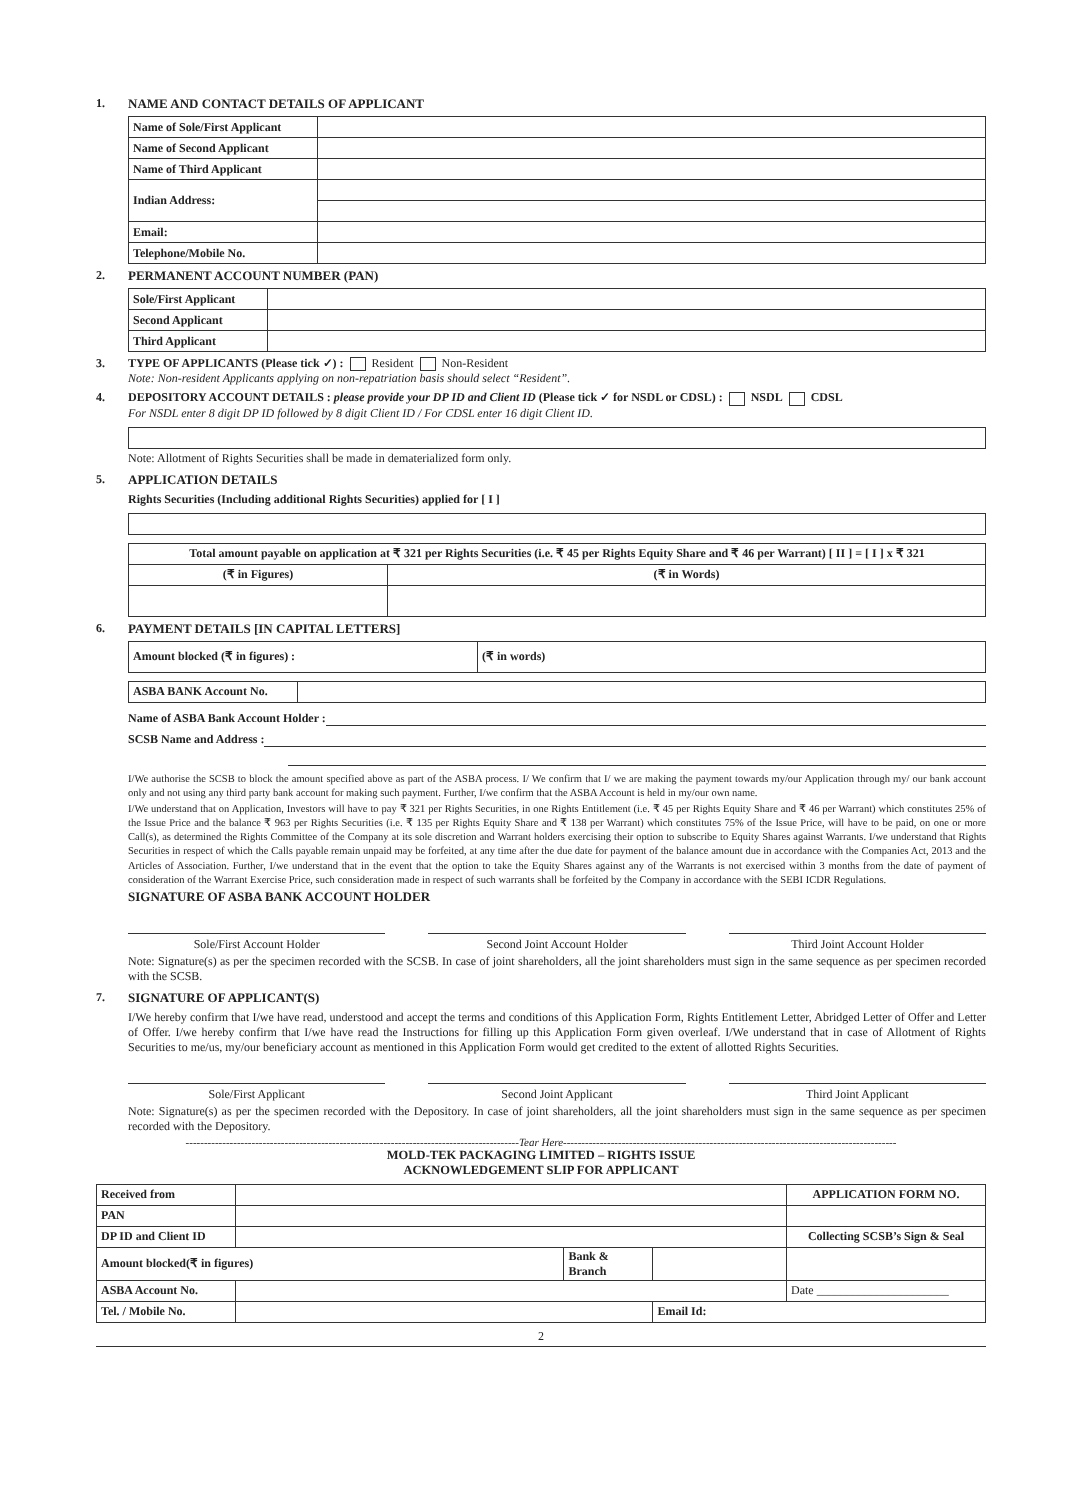1. NAME AND CONTACT DETAILS OF APPLICANT
| Name of Sole/First Applicant | |
| Name of Second Applicant | |
| Name of Third Applicant | |
| Indian Address: | |
| Email: | |
| Telephone/Mobile No. | |
2. PERMANENT ACCOUNT NUMBER (PAN)
| Sole/First Applicant | |
| Second Applicant | |
| Third Applicant | |
3. TYPE OF APPLICANTS (Please tick ✓) : Resident Non-Resident
Note: Non-resident Applicants applying on non-repatriation basis should select “Resident”.
4. DEPOSITORY ACCOUNT DETAILS : please provide your DP ID and Client ID (Please tick ✓ for NSDL or CDSL) : NSDL CDSL
For NSDL enter 8 digit DP ID followed by 8 digit Client ID / For CDSL enter 16 digit Client ID.
Note: Allotment of Rights Securities shall be made in dematerialized form only.
5. APPLICATION DETAILS
Rights Securities (Including additional Rights Securities) applied for [ I ]
| Total amount payable on application at ₹ 321 per Rights Securities (i.e. ₹ 45 per Rights Equity Share and ₹ 46 per Warrant) [ II ] = [ I ] x ₹ 321 | |
| --- | --- |
| (₹ in Figures) | (₹ in Words) |
6. PAYMENT DETAILS [IN CAPITAL LETTERS]
| Amount blocked (₹ in figures) : | (₹ in words) |
| --- | --- |
| ASBA BANK Account No. | |
Name of ASBA Bank Account Holder :
SCSB Name and Address :
I/We authorise the SCSB to block the amount specified above as part of the ASBA process. I/ We confirm that I/ we are making the payment towards my/our Application through my/ our bank account only and not using any third party bank account for making such payment. Further, I/we confirm that the ASBA Account is held in my/our own name.
I/We understand that on Application, Investors will have to pay ₹ 321 per Rights Securities, in one Rights Entitlement (i.e. ₹ 45 per Rights Equity Share and ₹ 46 per Warrant) which constitutes 25% of the Issue Price and the balance ₹ 963 per Rights Securities (i.e. ₹ 135 per Rights Equity Share and ₹ 138 per Warrant) which constitutes 75% of the Issue Price, will have to be paid, on one or more Call(s), as determined the Rights Committee of the Company at its sole discretion and Warrant holders exercising their option to subscribe to Equity Shares against Warrants. I/we understand that Rights Securities in respect of which the Calls payable remain unpaid may be forfeited, at any time after the due date for payment of the balance amount due in accordance with the Companies Act, 2013 and the Articles of Association. Further, I/we understand that in the event that the option to take the Equity Shares against any of the Warrants is not exercised within 3 months from the date of payment of consideration of the Warrant Exercise Price, such consideration made in respect of such warrants shall be forfeited by the Company in accordance with the SEBI ICDR Regulations.
SIGNATURE OF ASBA BANK ACCOUNT HOLDER
Sole/First Account Holder Second Joint Account Holder Third Joint Account Holder
Note: Signature(s) as per the specimen recorded with the SCSB. In case of joint shareholders, all the joint shareholders must sign in the same sequence as per specimen recorded with the SCSB.
7. SIGNATURE OF APPLICANT(S)
I/We hereby confirm that I/we have read, understood and accept the terms and conditions of this Application Form, Rights Entitlement Letter, Abridged Letter of Offer and Letter of Offer. I/we hereby confirm that I/we have read the Instructions for filling up this Application Form given overleaf. I/We understand that in case of Allotment of Rights Securities to me/us, my/our beneficiary account as mentioned in this Application Form would get credited to the extent of allotted Rights Securities.
Sole/First Applicant Second Joint Applicant Third Joint Applicant
Note: Signature(s) as per the specimen recorded with the Depository. In case of joint shareholders, all the joint shareholders must sign in the same sequence as per specimen recorded with the Depository.
-------------------------------------------------------------------------------------------Tear Here-------------------------------------------------------------------------------------------
MOLD-TEK PACKAGING LIMITED – RIGHTS ISSUE
ACKNOWLEDGEMENT SLIP FOR APPLICANT
| Received from | | | | APPLICATION FORM NO. |
| PAN | | | | |
| DP ID and Client ID | | | | Collecting SCSB’s Sign & Seal |
| Amount blocked(₹ in figures) | | Bank & Branch | | |
| ASBA Account No. | | | | Date ______________________ |
| Tel. / Mobile No. | | | Email Id: | |
2